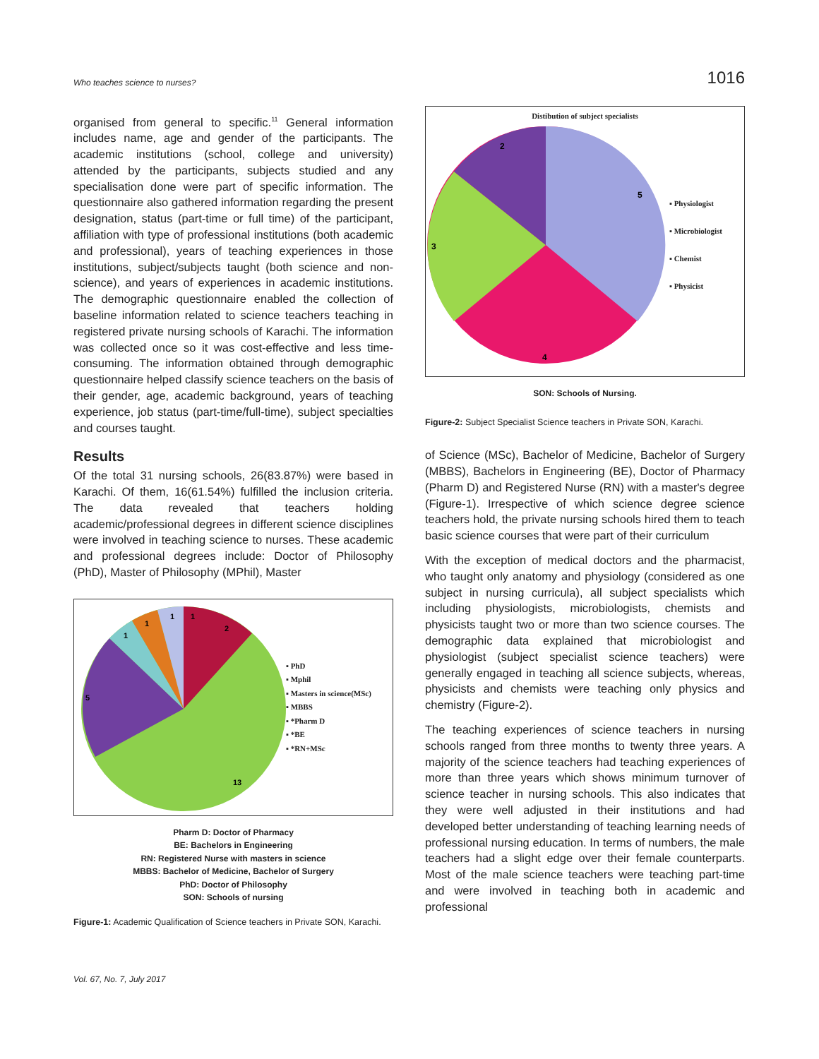Who teaches science to nurses? 1016
organised from general to specific.<sup>11</sup> General information includes name, age and gender of the participants. The academic institutions (school, college and university) attended by the participants, subjects studied and any specialisation done were part of specific information. The questionnaire also gathered information regarding the present designation, status (part-time or full time) of the participant, affiliation with type of professional institutions (both academic and professional), years of teaching experiences in those institutions, subject/subjects taught (both science and non-science), and years of experiences in academic institutions. The demographic questionnaire enabled the collection of baseline information related to science teachers teaching in registered private nursing schools of Karachi. The information was collected once so it was cost-effective and less time-consuming. The information obtained through demographic questionnaire helped classify science teachers on the basis of their gender, age, academic background, years of teaching experience, job status (part-time/full-time), subject specialties and courses taught.
Results
Of the total 31 nursing schools, 26(83.87%) were based in Karachi. Of them, 16(61.54%) fulfilled the inclusion criteria. The data revealed that teachers holding academic/professional degrees in different science disciplines were involved in teaching science to nurses. These academic and professional degrees include: Doctor of Philosophy (PhD), Master of Philosophy (MPhil), Master
1
1
1
1
2
5
13
▪ PhD
▪ Mphil
▪ Masters in science(MSc)
▪ MBBS
▪ *Pharm D
▪ *BE
▪ *RN+MSc
Pharm D: Doctor of Pharmacy
BE: Bachelors in Engineering
RN: Registered Nurse with masters in science
MBBS: Bachelor of Medicine, Bachelor of Surgery
PhD: Doctor of Philosophy
SON: Schools of nursing
Figure-1: Academic Qualification of Science teachers in Private SON, Karachi.
Distibution of subject specialists
5
4
3
2
▪ Physiologist
▪ Microbiologist
▪ Chemist
▪ Physicist
SON: Schools of Nursing.
Figure-2: Subject Specialist Science teachers in Private SON, Karachi.
of Science (MSc), Bachelor of Medicine, Bachelor of Surgery (MBBS), Bachelors in Engineering (BE), Doctor of Pharmacy (Pharm D) and Registered Nurse (RN) with a master's degree (Figure-1). Irrespective of which science degree science teachers hold, the private nursing schools hired them to teach basic science courses that were part of their curriculum
With the exception of medical doctors and the pharmacist, who taught only anatomy and physiology (considered as one subject in nursing curricula), all subject specialists which including physiologists, microbiologists, chemists and physicists taught two or more than two science courses. The demographic data explained that microbiologist and physiologist (subject specialist science teachers) were generally engaged in teaching all science subjects, whereas, physicists and chemists were teaching only physics and chemistry (Figure-2).
The teaching experiences of science teachers in nursing schools ranged from three months to twenty three years. A majority of the science teachers had teaching experiences of more than three years which shows minimum turnover of science teacher in nursing schools. This also indicates that they were well adjusted in their institutions and had developed better understanding of teaching learning needs of professional nursing education. In terms of numbers, the male teachers had a slight edge over their female counterparts. Most of the male science teachers were teaching part-time and were involved in teaching both in academic and professional
Vol. 67, No. 7, July 2017